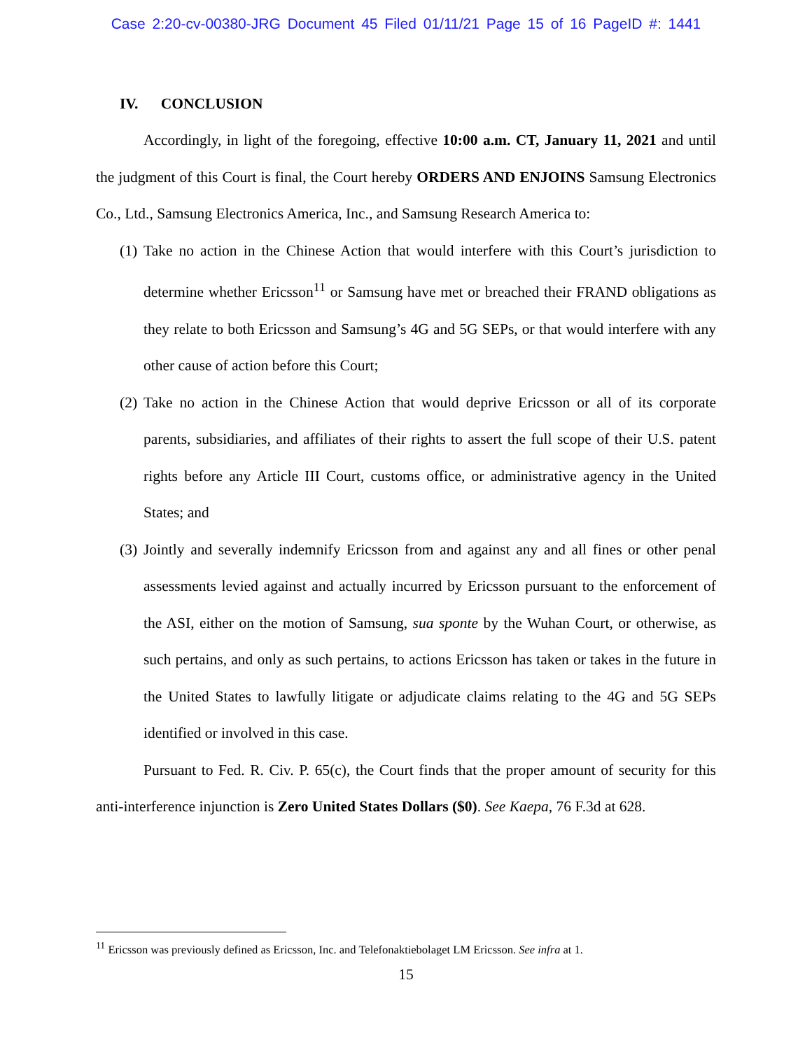Case 2:20-cv-00380-JRG Document 45 Filed 01/11/21 Page 15 of 16 PageID #: 1441
IV. CONCLUSION
Accordingly, in light of the foregoing, effective 10:00 a.m. CT, January 11, 2021 and until the judgment of this Court is final, the Court hereby ORDERS AND ENJOINS Samsung Electronics Co., Ltd., Samsung Electronics America, Inc., and Samsung Research America to:
(1)
Take no action in the Chinese Action that would interfere with this Court’s jurisdiction to determine whether Ericsson<sup>11</sup> or Samsung have met or breached their FRAND obligations as they relate to both Ericsson and Samsung’s 4G and 5G SEPs, or that would interfere with any other cause of action before this Court;
(2)
Take no action in the Chinese Action that would deprive Ericsson or all of its corporate parents, subsidiaries, and affiliates of their rights to assert the full scope of their U.S. patent rights before any Article III Court, customs office, or administrative agency in the United States; and
(3)
Jointly and severally indemnify Ericsson from and against any and all fines or other penal assessments levied against and actually incurred by Ericsson pursuant to the enforcement of the ASI, either on the motion of Samsung, sua sponte by the Wuhan Court, or otherwise, as such pertains, and only as such pertains, to actions Ericsson has taken or takes in the future in the United States to lawfully litigate or adjudicate claims relating to the 4G and 5G SEPs identified or involved in this case.
Pursuant to Fed. R. Civ. P. 65(c), the Court finds that the proper amount of security for this anti-interference injunction is Zero United States Dollars ($0). See Kaepa, 76 F.3d at 628.
<sup>11</sup> Ericsson was previously defined as Ericsson, Inc. and Telefonaktiebolaget LM Ericsson. See infra at 1.
15